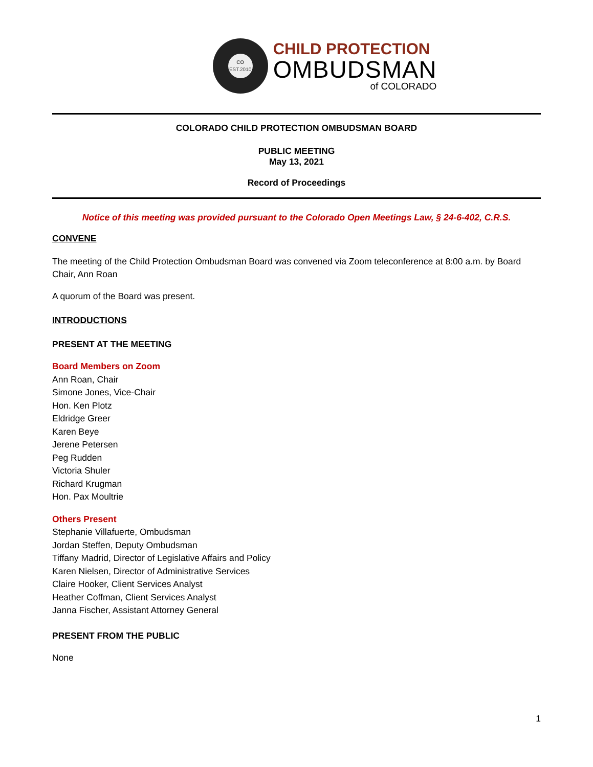CO
EST.2010
CHILD PROTECTION
OMBUDSMAN
of COLORADO
COLORADO CHILD PROTECTION OMBUDSMAN BOARD
PUBLIC MEETING
May 13, 2021
Record of Proceedings
Notice of this meeting was provided pursuant to the Colorado Open Meetings Law, § 24-6-402, C.R.S.
CONVENE
The meeting of the Child Protection Ombudsman Board was convened via Zoom teleconference at 8:00 a.m. by Board Chair, Ann Roan
A quorum of the Board was present.
INTRODUCTIONS
PRESENT AT THE MEETING
Board Members on Zoom
Ann Roan, Chair
Simone Jones, Vice-Chair
Hon. Ken Plotz
Eldridge Greer
Karen Beye
Jerene Petersen
Peg Rudden
Victoria Shuler
Richard Krugman
Hon. Pax Moultrie
Others Present
Stephanie Villafuerte, Ombudsman
Jordan Steffen, Deputy Ombudsman
Tiffany Madrid, Director of Legislative Affairs and Policy
Karen Nielsen, Director of Administrative Services
Claire Hooker, Client Services Analyst
Heather Coffman, Client Services Analyst
Janna Fischer, Assistant Attorney General
PRESENT FROM THE PUBLIC
None
1